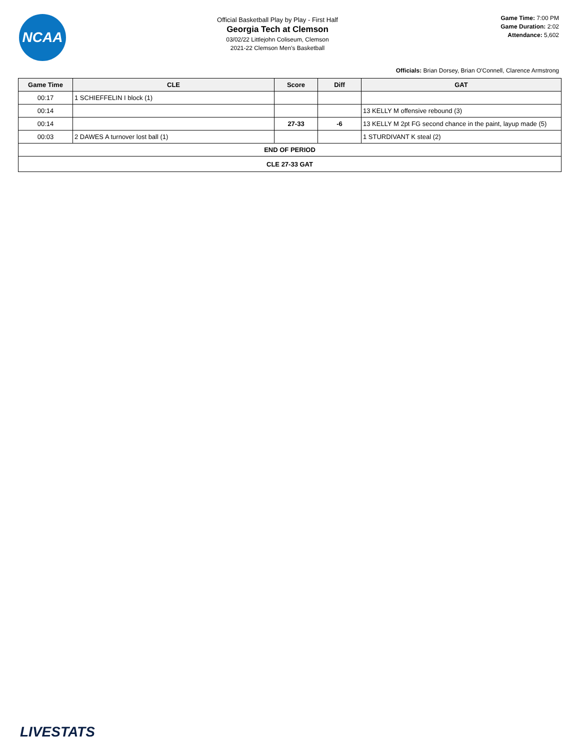NCAA
Official Basketball Play by Play - First Half
Georgia Tech at Clemson
03/02/22 Littlejohn Coliseum, Clemson
2021-22 Clemson Men's Basketball
Game Time: 7:00 PM
Game Duration: 2:02
Attendance: 5,602
Officials: Brian Dorsey, Brian O'Connell, Clarence Armstrong
| Game Time | CLE | Score | Diff | GAT |
| --- | --- | --- | --- | --- |
| 00:17 | 1 SCHIEFFELIN I block (1) | | | |
| 00:14 | | | | 13 KELLY M offensive rebound (3) |
| 00:14 | | 27-33 | -6 | 13 KELLY M 2pt FG second chance in the paint, layup made (5) |
| 00:03 | 2 DAWES A turnover lost ball (1) | | | 1 STURDIVANT K steal (2) |
| END OF PERIOD | | | | |
| CLE 27-33 GAT | | | | |
LIVESTATS